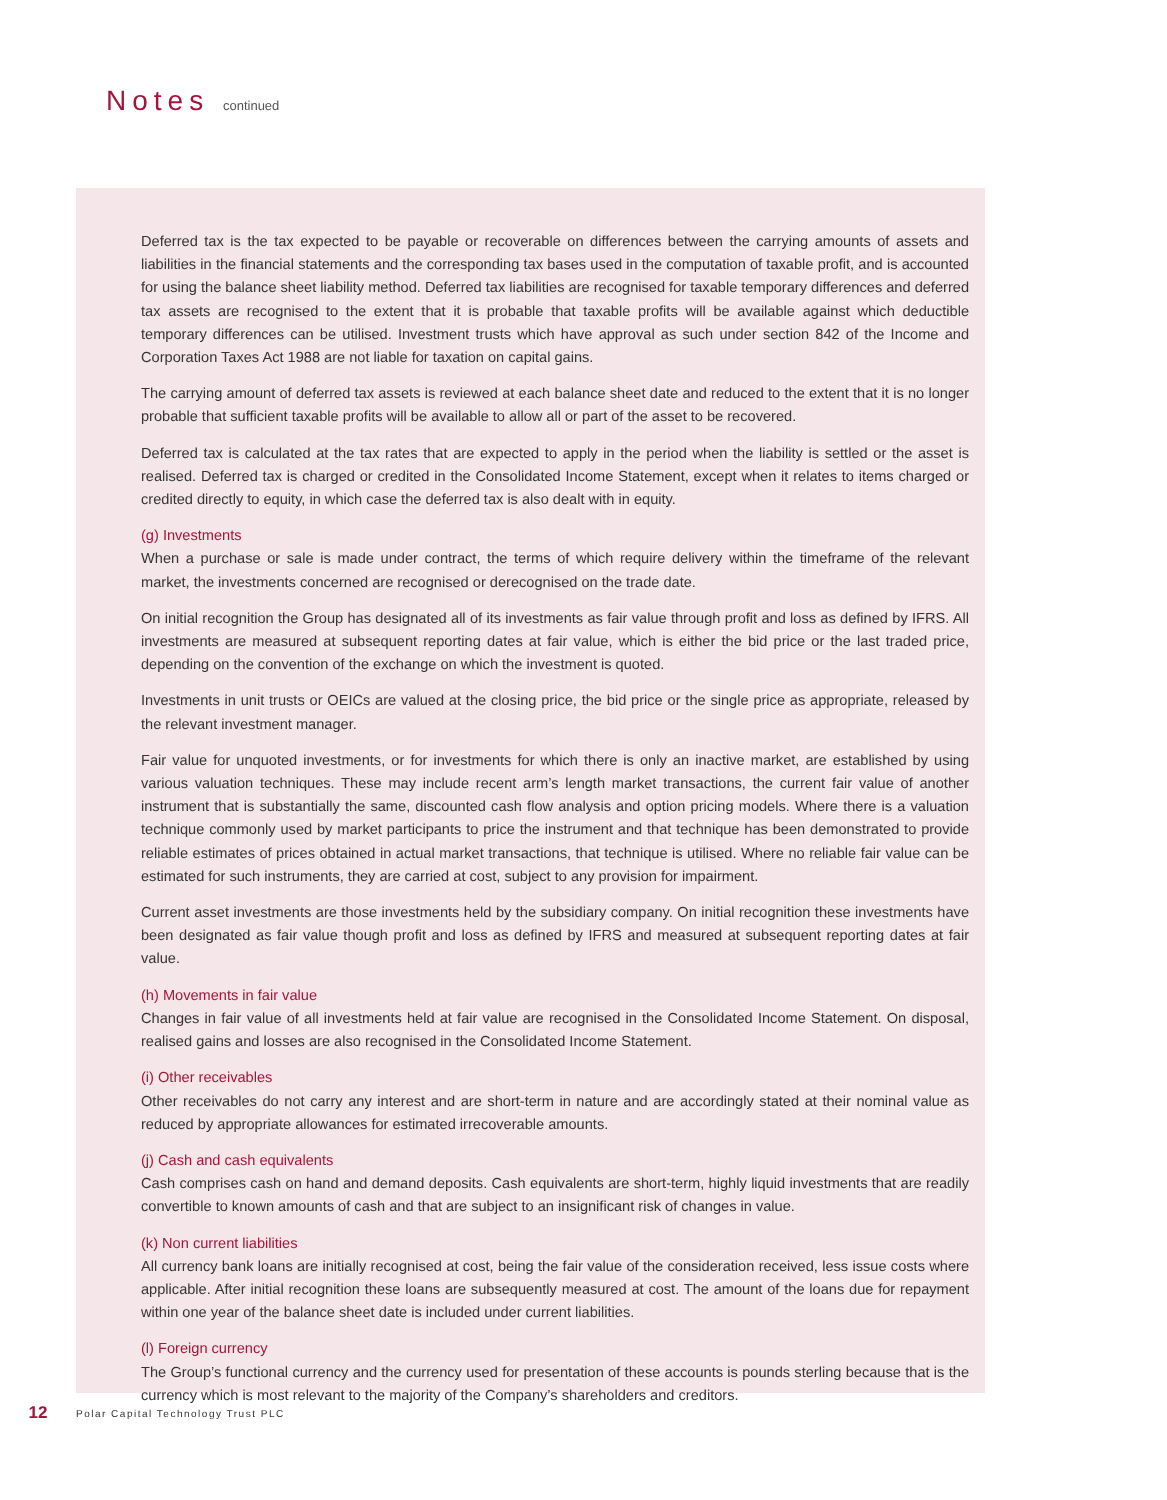Notes continued
Deferred tax is the tax expected to be payable or recoverable on differences between the carrying amounts of assets and liabilities in the financial statements and the corresponding tax bases used in the computation of taxable profit, and is accounted for using the balance sheet liability method. Deferred tax liabilities are recognised for taxable temporary differences and deferred tax assets are recognised to the extent that it is probable that taxable profits will be available against which deductible temporary differences can be utilised. Investment trusts which have approval as such under section 842 of the Income and Corporation Taxes Act 1988 are not liable for taxation on capital gains.
The carrying amount of deferred tax assets is reviewed at each balance sheet date and reduced to the extent that it is no longer probable that sufficient taxable profits will be available to allow all or part of the asset to be recovered.
Deferred tax is calculated at the tax rates that are expected to apply in the period when the liability is settled or the asset is realised. Deferred tax is charged or credited in the Consolidated Income Statement, except when it relates to items charged or credited directly to equity, in which case the deferred tax is also dealt with in equity.
(g) Investments
When a purchase or sale is made under contract, the terms of which require delivery within the timeframe of the relevant market, the investments concerned are recognised or derecognised on the trade date.
On initial recognition the Group has designated all of its investments as fair value through profit and loss as defined by IFRS. All investments are measured at subsequent reporting dates at fair value, which is either the bid price or the last traded price, depending on the convention of the exchange on which the investment is quoted.
Investments in unit trusts or OEICs are valued at the closing price, the bid price or the single price as appropriate, released by the relevant investment manager.
Fair value for unquoted investments, or for investments for which there is only an inactive market, are established by using various valuation techniques. These may include recent arm’s length market transactions, the current fair value of another instrument that is substantially the same, discounted cash flow analysis and option pricing models. Where there is a valuation technique commonly used by market participants to price the instrument and that technique has been demonstrated to provide reliable estimates of prices obtained in actual market transactions, that technique is utilised. Where no reliable fair value can be estimated for such instruments, they are carried at cost, subject to any provision for impairment.
Current asset investments are those investments held by the subsidiary company. On initial recognition these investments have been designated as fair value though profit and loss as defined by IFRS and measured at subsequent reporting dates at fair value.
(h) Movements in fair value
Changes in fair value of all investments held at fair value are recognised in the Consolidated Income Statement. On disposal, realised gains and losses are also recognised in the Consolidated Income Statement.
(i) Other receivables
Other receivables do not carry any interest and are short-term in nature and are accordingly stated at their nominal value as reduced by appropriate allowances for estimated irrecoverable amounts.
(j) Cash and cash equivalents
Cash comprises cash on hand and demand deposits. Cash equivalents are short-term, highly liquid investments that are readily convertible to known amounts of cash and that are subject to an insignificant risk of changes in value.
(k) Non current liabilities
All currency bank loans are initially recognised at cost, being the fair value of the consideration received, less issue costs where applicable. After initial recognition these loans are subsequently measured at cost. The amount of the loans due for repayment within one year of the balance sheet date is included under current liabilities.
(l) Foreign currency
The Group’s functional currency and the currency used for presentation of these accounts is pounds sterling because that is the currency which is most relevant to the majority of the Company’s shareholders and creditors.
12 Polar Capital Technology Trust PLC